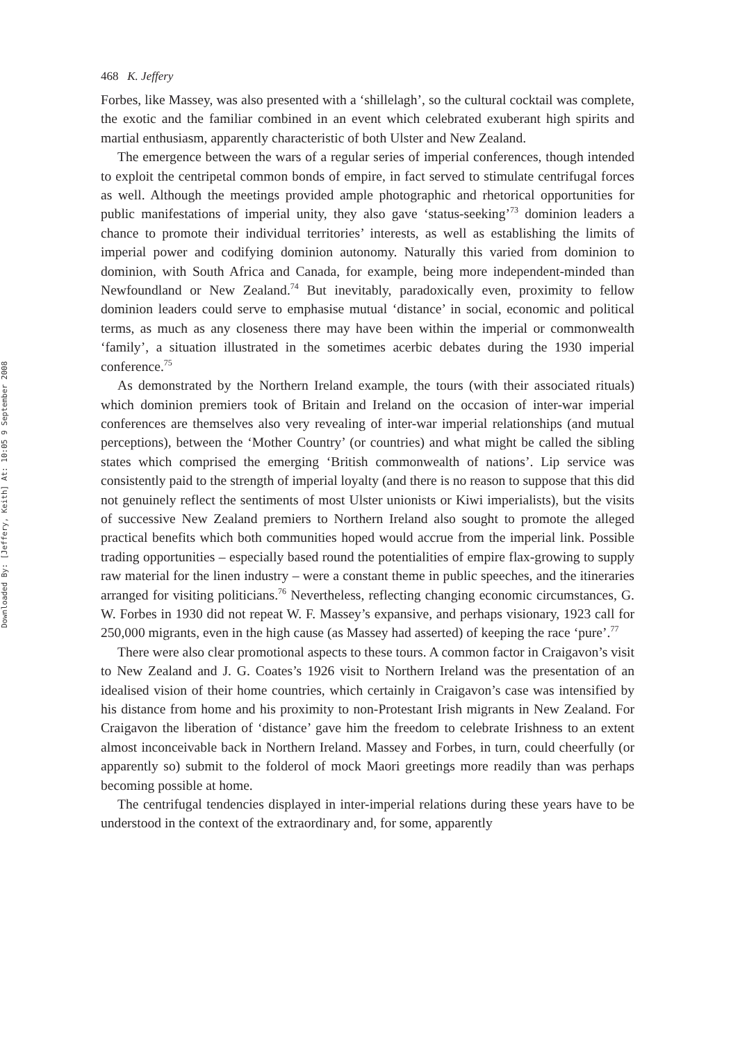Downloaded By: [Jeffery, Keith] At: 10:05 9 September 2008
468 K. Jeffery
Forbes, like Massey, was also presented with a ‘shillelagh’, so the cultural cocktail was complete, the exotic and the familiar combined in an event which celebrated exuberant high spirits and martial enthusiasm, apparently characteristic of both Ulster and New Zealand.
The emergence between the wars of a regular series of imperial conferences, though intended to exploit the centripetal common bonds of empire, in fact served to stimulate centrifugal forces as well. Although the meetings provided ample photographic and rhetorical opportunities for public manifestations of imperial unity, they also gave ‘status-seeking’<sup>73</sup> dominion leaders a chance to promote their individual territories’ interests, as well as establishing the limits of imperial power and codifying dominion autonomy. Naturally this varied from dominion to dominion, with South Africa and Canada, for example, being more independent-minded than Newfoundland or New Zealand.<sup>74</sup> But inevitably, paradoxically even, proximity to fellow dominion leaders could serve to emphasise mutual ‘distance’ in social, economic and political terms, as much as any closeness there may have been within the imperial or commonwealth ‘family’, a situation illustrated in the sometimes acerbic debates during the 1930 imperial conference.<sup>75</sup>
As demonstrated by the Northern Ireland example, the tours (with their associated rituals) which dominion premiers took of Britain and Ireland on the occasion of inter-war imperial conferences are themselves also very revealing of inter-war imperial relationships (and mutual perceptions), between the ‘Mother Country’ (or countries) and what might be called the sibling states which comprised the emerging ‘British commonwealth of nations’. Lip service was consistently paid to the strength of imperial loyalty (and there is no reason to suppose that this did not genuinely reflect the sentiments of most Ulster unionists or Kiwi imperialists), but the visits of successive New Zealand premiers to Northern Ireland also sought to promote the alleged practical benefits which both communities hoped would accrue from the imperial link. Possible trading opportunities – especially based round the potentialities of empire flax-growing to supply raw material for the linen industry – were a constant theme in public speeches, and the itineraries arranged for visiting politicians.<sup>76</sup> Nevertheless, reflecting changing economic circumstances, G. W. Forbes in 1930 did not repeat W. F. Massey’s expansive, and perhaps visionary, 1923 call for 250,000 migrants, even in the high cause (as Massey had asserted) of keeping the race ‘pure’.<sup>77</sup>
There were also clear promotional aspects to these tours. A common factor in Craigavon’s visit to New Zealand and J. G. Coates’s 1926 visit to Northern Ireland was the presentation of an idealised vision of their home countries, which certainly in Craigavon’s case was intensified by his distance from home and his proximity to non-Protestant Irish migrants in New Zealand. For Craigavon the liberation of ‘distance’ gave him the freedom to celebrate Irishness to an extent almost inconceivable back in Northern Ireland. Massey and Forbes, in turn, could cheerfully (or apparently so) submit to the folderol of mock Maori greetings more readily than was perhaps becoming possible at home.
The centrifugal tendencies displayed in inter-imperial relations during these years have to be understood in the context of the extraordinary and, for some, apparently